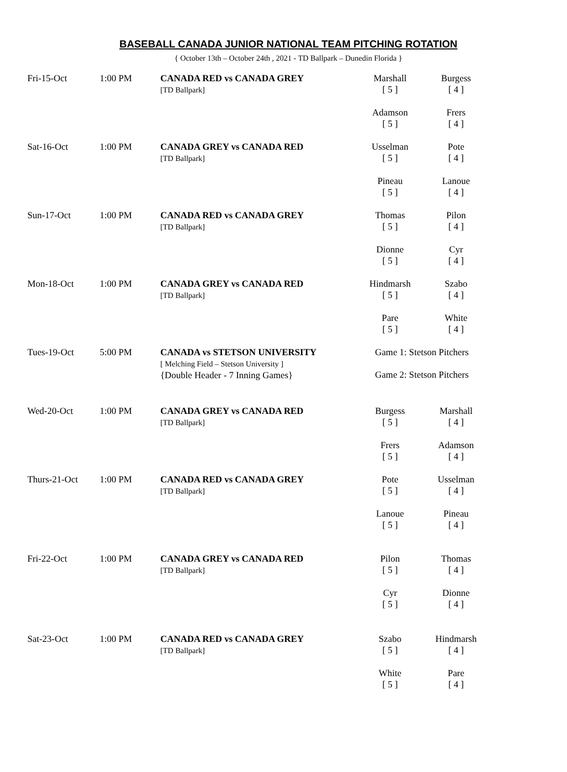BASEBALL CANADA JUNIOR NATIONAL TEAM PITCHING ROTATION
{ October 13th – October 24th , 2021 - TD Ballpark – Dunedin Florida }
| Fri-15-Oct | 1:00 PM | CANADA RED vs CANADA GREY [TD Ballpark] | Marshall [ 5 ] | Burgess [ 4 ] |
| | | | Adamson [ 5 ] | Frers [ 4 ] |
| Sat-16-Oct | 1:00 PM | CANADA GREY vs CANADA RED [TD Ballpark] | Usselman [ 5 ] | Pote [ 4 ] |
| | | | Pineau [ 5 ] | Lanoue [ 4 ] |
| Sun-17-Oct | 1:00 PM | CANADA RED vs CANADA GREY [TD Ballpark] | Thomas [ 5 ] | Pilon [ 4 ] |
| | | | Dionne [ 5 ] | Cyr [ 4 ] |
| Mon-18-Oct | 1:00 PM | CANADA GREY vs CANADA RED [TD Ballpark] | Hindmarsh [ 5 ] | Szabo [ 4 ] |
| | | | Pare [ 5 ] | White [ 4 ] |
| Tues-19-Oct | 5:00 PM | CANADA vs STETSON UNIVERSITY [ Melching Field – Stetson University ] {Double Header - 7 Inning Games} | Game 1: Stetson Pitchers Game 2: Stetson Pitchers | |
| Wed-20-Oct | 1:00 PM | CANADA GREY vs CANADA RED [TD Ballpark] | Burgess [ 5 ] | Marshall [ 4 ] |
| | | | Frers [ 5 ] | Adamson [ 4 ] |
| Thurs-21-Oct | 1:00 PM | CANADA RED vs CANADA GREY [TD Ballpark] | Pote [ 5 ] | Usselman [ 4 ] |
| | | | Lanoue [ 5 ] | Pineau [ 4 ] |
| Fri-22-Oct | 1:00 PM | CANADA GREY vs CANADA RED [TD Ballpark] | Pilon [ 5 ] | Thomas [ 4 ] |
| | | | Cyr [ 5 ] | Dionne [ 4 ] |
| Sat-23-Oct | 1:00 PM | CANADA RED vs CANADA GREY [TD Ballpark] | Szabo [ 5 ] | Hindmarsh [ 4 ] |
| | | | White [ 5 ] | Pare [ 4 ] |